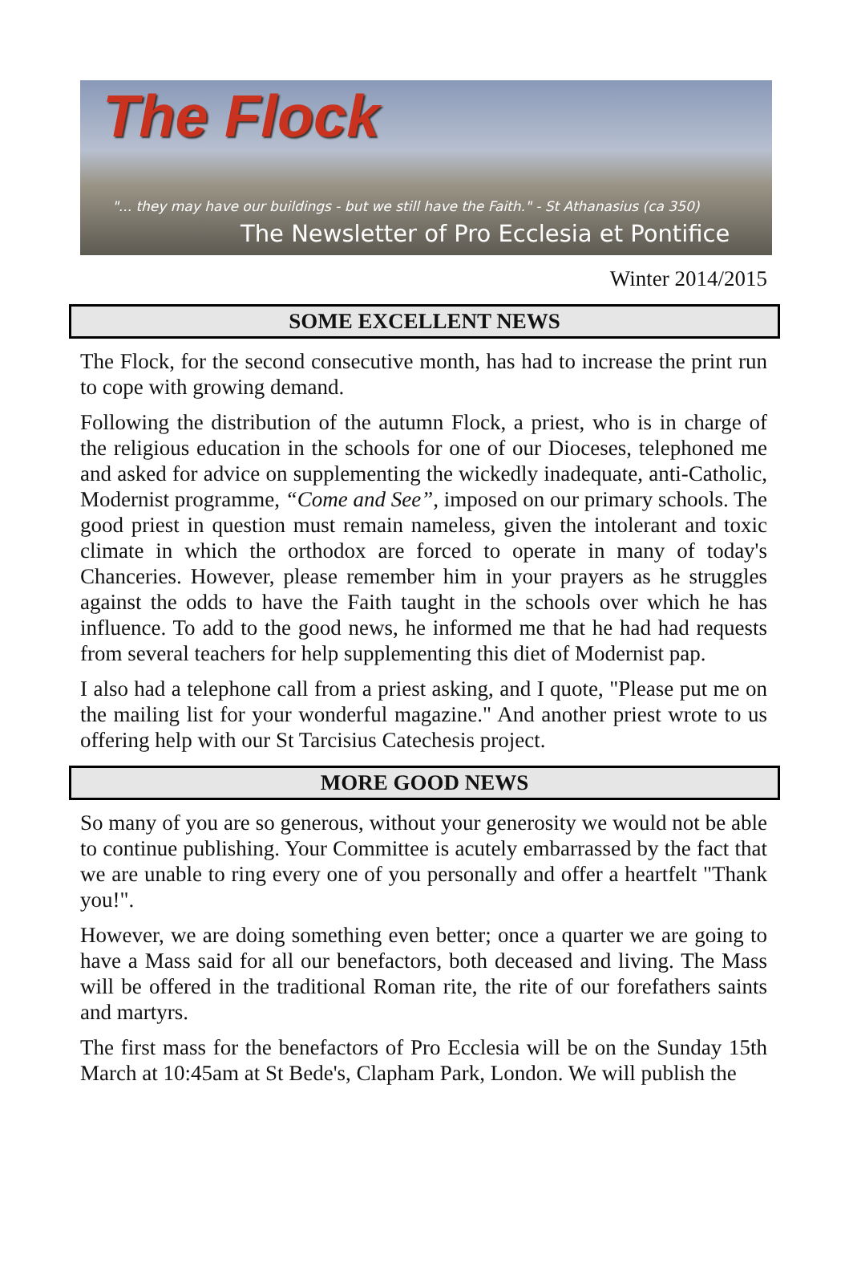The Flock
"... they may have our buildings - but we still have the Faith." - St Athanasius (ca 350)
The Newsletter of Pro Ecclesia et Pontifice
Winter 2014/2015
SOME EXCELLENT NEWS
The Flock, for the second consecutive month, has had to increase the print run to cope with growing demand.
Following the distribution of the autumn Flock, a priest, who is in charge of the religious education in the schools for one of our Dioceses, telephoned me and asked for advice on supplementing the wickedly inadequate, anti-Catholic, Modernist programme, “Come and See”, imposed on our primary schools. The good priest in question must remain nameless, given the intolerant and toxic climate in which the orthodox are forced to operate in many of today's Chanceries. However, please remember him in your prayers as he struggles against the odds to have the Faith taught in the schools over which he has influence. To add to the good news, he informed me that he had had requests from several teachers for help supplementing this diet of Modernist pap.
I also had a telephone call from a priest asking, and I quote, "Please put me on the mailing list for your wonderful magazine." And another priest wrote to us offering help with our St Tarcisius Catechesis project.
MORE GOOD NEWS
So many of you are so generous, without your generosity we would not be able to continue publishing. Your Committee is acutely embarrassed by the fact that we are unable to ring every one of you personally and offer a heartfelt "Thank you!".
However, we are doing something even better; once a quarter we are going to have a Mass said for all our benefactors, both deceased and living. The Mass will be offered in the traditional Roman rite, the rite of our forefathers saints and martyrs.
The first mass for the benefactors of Pro Ecclesia will be on the Sunday 15th March at 10:45am at St Bede's, Clapham Park, London. We will publish the